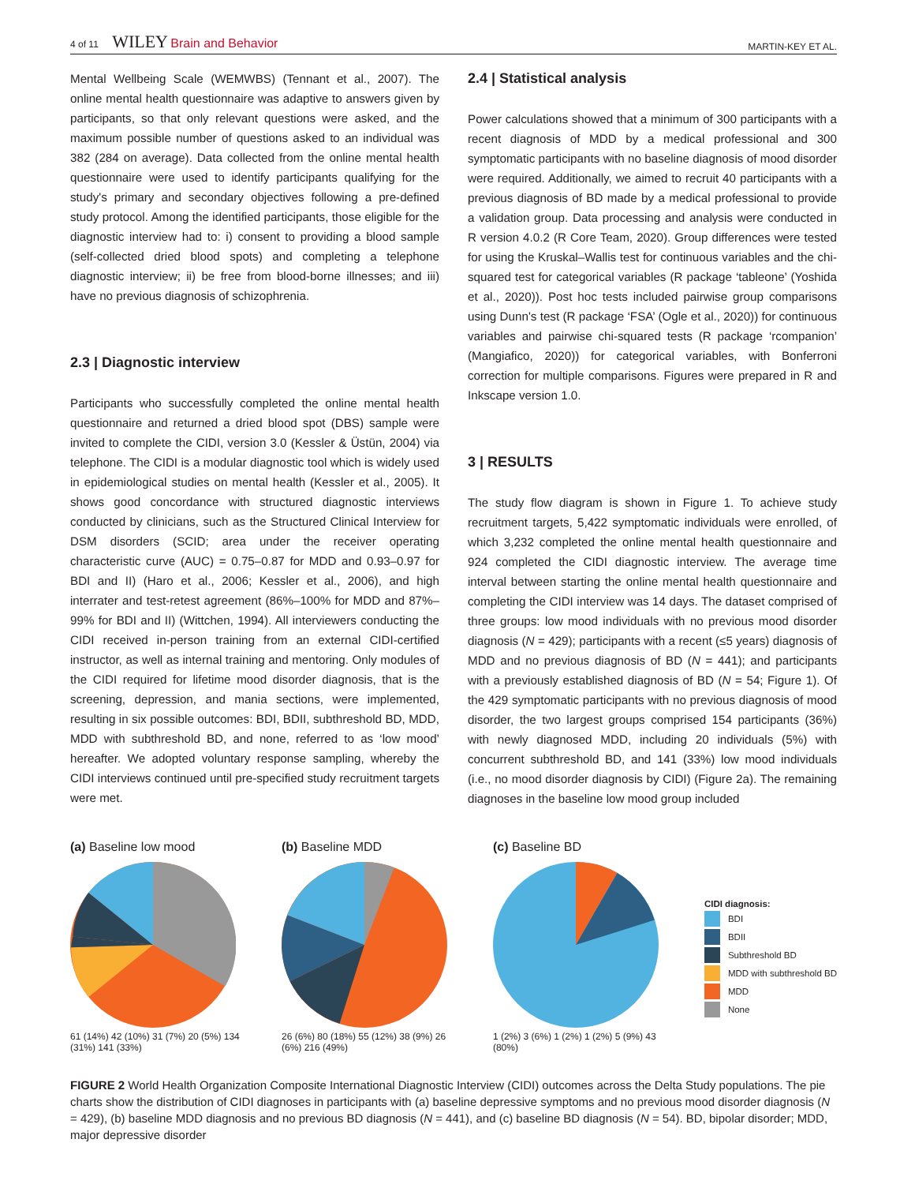4 of 11 WILEY Brain and Behavior
MARTIN-KEY ET AL.
Mental Wellbeing Scale (WEMWBS) (Tennant et al., 2007). The online mental health questionnaire was adaptive to answers given by participants, so that only relevant questions were asked, and the maximum possible number of questions asked to an individual was 382 (284 on average). Data collected from the online mental health questionnaire were used to identify participants qualifying for the study's primary and secondary objectives following a pre-defined study protocol. Among the identified participants, those eligible for the diagnostic interview had to: i) consent to providing a blood sample (self-collected dried blood spots) and completing a telephone diagnostic interview; ii) be free from blood-borne illnesses; and iii) have no previous diagnosis of schizophrenia.
2.3 | Diagnostic interview
Participants who successfully completed the online mental health questionnaire and returned a dried blood spot (DBS) sample were invited to complete the CIDI, version 3.0 (Kessler & Üstün, 2004) via telephone. The CIDI is a modular diagnostic tool which is widely used in epidemiological studies on mental health (Kessler et al., 2005). It shows good concordance with structured diagnostic interviews conducted by clinicians, such as the Structured Clinical Interview for DSM disorders (SCID; area under the receiver operating characteristic curve (AUC) = 0.75–0.87 for MDD and 0.93–0.97 for BDI and II) (Haro et al., 2006; Kessler et al., 2006), and high interrater and test-retest agreement (86%–100% for MDD and 87%–99% for BDI and II) (Wittchen, 1994). All interviewers conducting the CIDI received in-person training from an external CIDI-certified instructor, as well as internal training and mentoring. Only modules of the CIDI required for lifetime mood disorder diagnosis, that is the screening, depression, and mania sections, were implemented, resulting in six possible outcomes: BDI, BDII, subthreshold BD, MDD, MDD with subthreshold BD, and none, referred to as ‘low mood’ hereafter. We adopted voluntary response sampling, whereby the CIDI interviews continued until pre-specified study recruitment targets were met.
2.4 | Statistical analysis
Power calculations showed that a minimum of 300 participants with a recent diagnosis of MDD by a medical professional and 300 symptomatic participants with no baseline diagnosis of mood disorder were required. Additionally, we aimed to recruit 40 participants with a previous diagnosis of BD made by a medical professional to provide a validation group. Data processing and analysis were conducted in R version 4.0.2 (R Core Team, 2020). Group differences were tested for using the Kruskal–Wallis test for continuous variables and the chi-squared test for categorical variables (R package ‘tableone’ (Yoshida et al., 2020)). Post hoc tests included pairwise group comparisons using Dunn's test (R package ‘FSA’ (Ogle et al., 2020)) for continuous variables and pairwise chi-squared tests (R package ‘rcompanion’ (Mangiafico, 2020)) for categorical variables, with Bonferroni correction for multiple comparisons. Figures were prepared in R and Inkscape version 1.0.
3 | RESULTS
The study flow diagram is shown in Figure 1. To achieve study recruitment targets, 5,422 symptomatic individuals were enrolled, of which 3,232 completed the online mental health questionnaire and 924 completed the CIDI diagnostic interview. The average time interval between starting the online mental health questionnaire and completing the CIDI interview was 14 days. The dataset comprised of three groups: low mood individuals with no previous mood disorder diagnosis (N = 429); participants with a recent (≤5 years) diagnosis of MDD and no previous diagnosis of BD (N = 441); and participants with a previously established diagnosis of BD (N = 54; Figure 1). Of the 429 symptomatic participants with no previous diagnosis of mood disorder, the two largest groups comprised 154 participants (36%) with newly diagnosed MDD, including 20 individuals (5%) with concurrent subthreshold BD, and 141 (33%) low mood individuals (i.e., no mood disorder diagnosis by CIDI) (Figure 2a). The remaining diagnoses in the baseline low mood group included
(a) Baseline low mood
61 (14%) 42 (10%) 31 (7%) 20 (5%) 134 (31%) 141 (33%)
(b) Baseline MDD
26 (6%) 80 (18%) 55 (12%) 38 (9%) 26 (6%) 216 (49%)
(c) Baseline BD
1 (2%) 3 (6%) 1 (2%) 1 (2%) 5 (9%) 43 (80%)
CIDI diagnosis:
BDI
BDII
Subthreshold BD
MDD with subthreshold BD
MDD
None
FIGURE 2 World Health Organization Composite International Diagnostic Interview (CIDI) outcomes across the Delta Study populations. The pie charts show the distribution of CIDI diagnoses in participants with (a) baseline depressive symptoms and no previous mood disorder diagnosis (N = 429), (b) baseline MDD diagnosis and no previous BD diagnosis (N = 441), and (c) baseline BD diagnosis (N = 54). BD, bipolar disorder; MDD, major depressive disorder